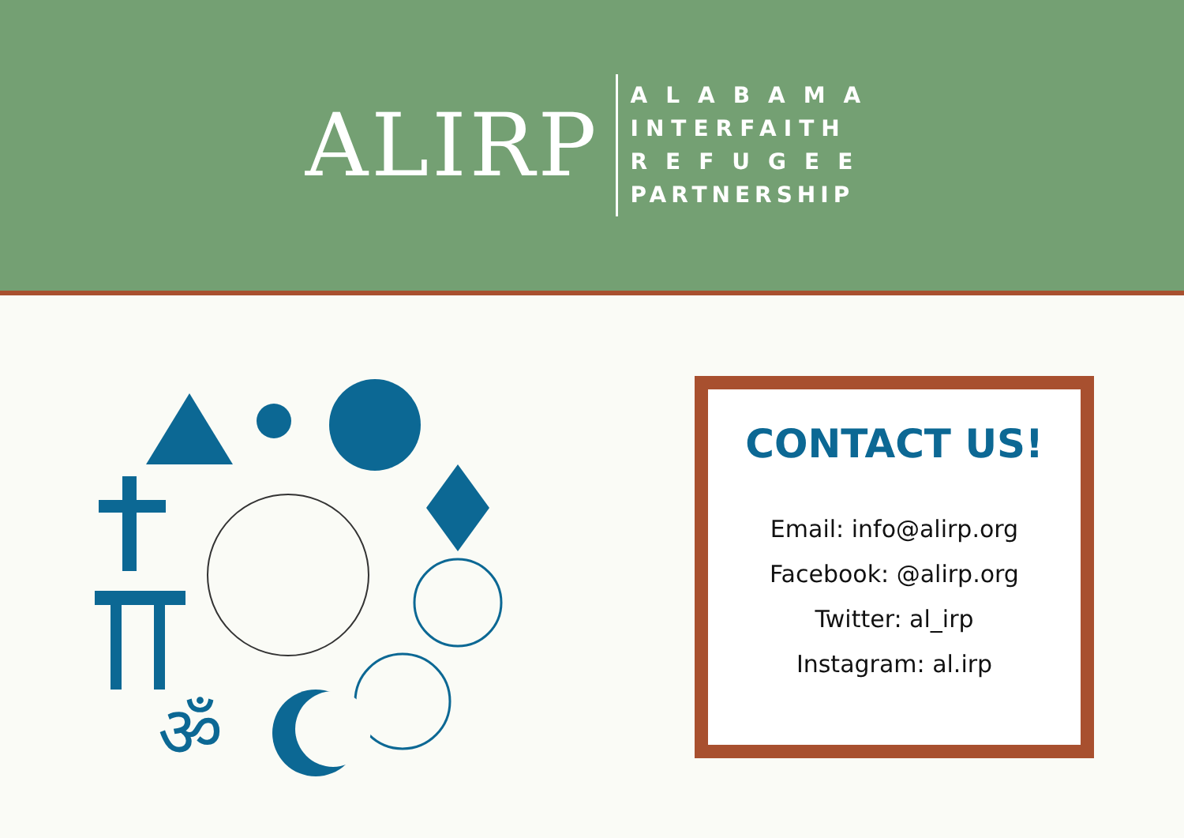ALIRP
ALABAMA
INTERFAITH
REFUGEE
PARTNERSHIP
ॐ
CONTACT US!
Email: info@alirp.org
Facebook: @alirp.org
Twitter: al_irp
Instagram: al.irp